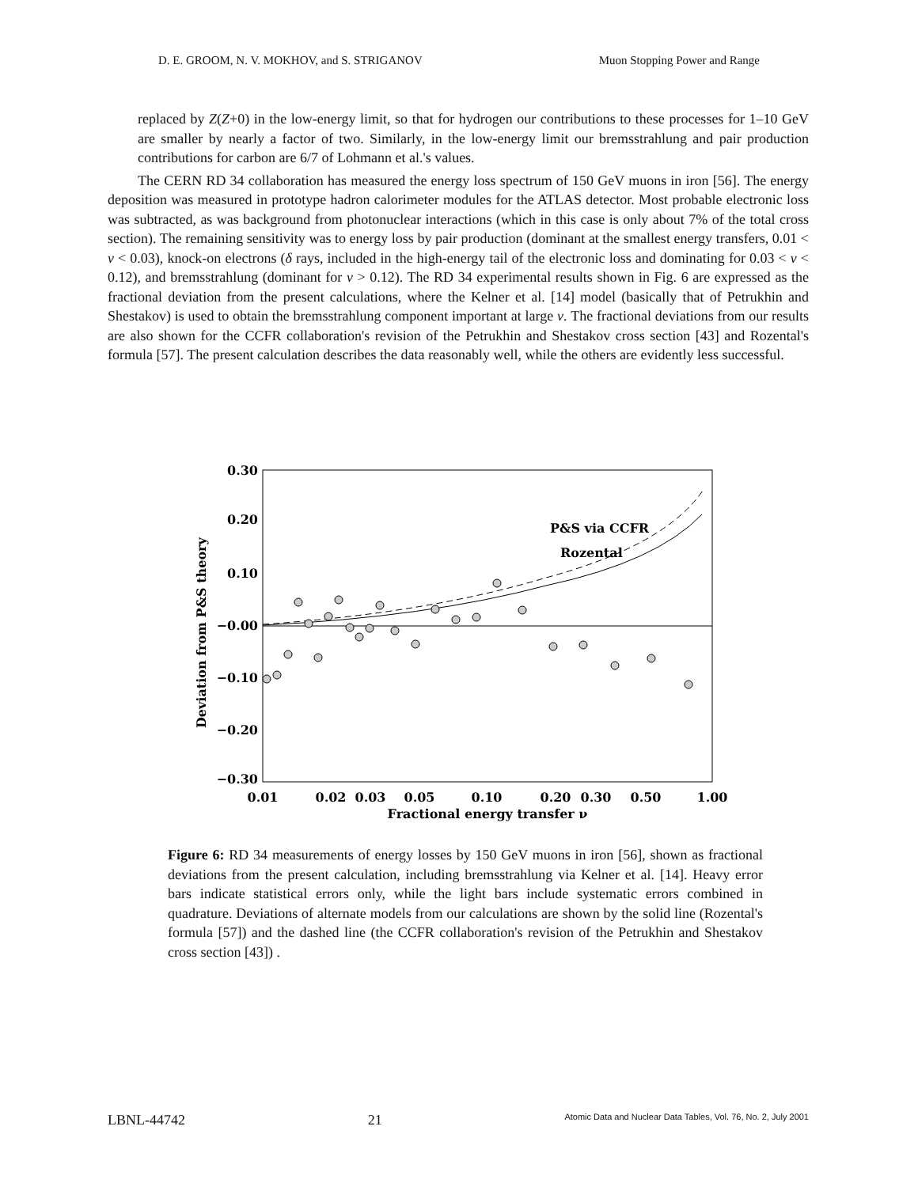D. E. GROOM, N. V. MOKHOV, and S. STRIGANOV Muon Stopping Power and Range
replaced by Z(Z+0) in the low-energy limit, so that for hydrogen our contributions to these processes for 1–10 GeV are smaller by nearly a factor of two. Similarly, in the low-energy limit our bremsstrahlung and pair production contributions for carbon are 6/7 of Lohmann et al.'s values.
The CERN RD 34 collaboration has measured the energy loss spectrum of 150 GeV muons in iron [56]. The energy deposition was measured in prototype hadron calorimeter modules for the ATLAS detector. Most probable electronic loss was subtracted, as was background from photonuclear interactions (which in this case is only about 7% of the total cross section). The remaining sensitivity was to energy loss by pair production (dominant at the smallest energy transfers, 0.01 < ν < 0.03), knock-on electrons (δ rays, included in the high-energy tail of the electronic loss and dominating for 0.03 < ν < 0.12), and bremsstrahlung (dominant for ν > 0.12). The RD 34 experimental results shown in Fig. 6 are expressed as the fractional deviation from the present calculations, where the Kelner et al. [14] model (basically that of Petrukhin and Shestakov) is used to obtain the bremsstrahlung component important at large ν. The fractional deviations from our results are also shown for the CCFR collaboration's revision of the Petrukhin and Shestakov cross section [43] and Rozental's formula [57]. The present calculation describes the data reasonably well, while the others are evidently less successful.
0.30
0.20
0.10
−0.00
−0.10
−0.20
−0.30
0.01
0.02
0.03
0.05
0.10
0.20
0.30
0.50
1.00
Fractional energy transfer ν
Deviation from P&S theory
P&S via CCFR
Rozental
Figure 6: RD 34 measurements of energy losses by 150 GeV muons in iron [56], shown as fractional deviations from the present calculation, including bremsstrahlung via Kelner et al. [14]. Heavy error bars indicate statistical errors only, while the light bars include systematic errors combined in quadrature. Deviations of alternate models from our calculations are shown by the solid line (Rozental's formula [57]) and the dashed line (the CCFR collaboration's revision of the Petrukhin and Shestakov cross section [43]) .
LBNL-44742 21 Atomic Data and Nuclear Data Tables, Vol. 76, No. 2, July 2001